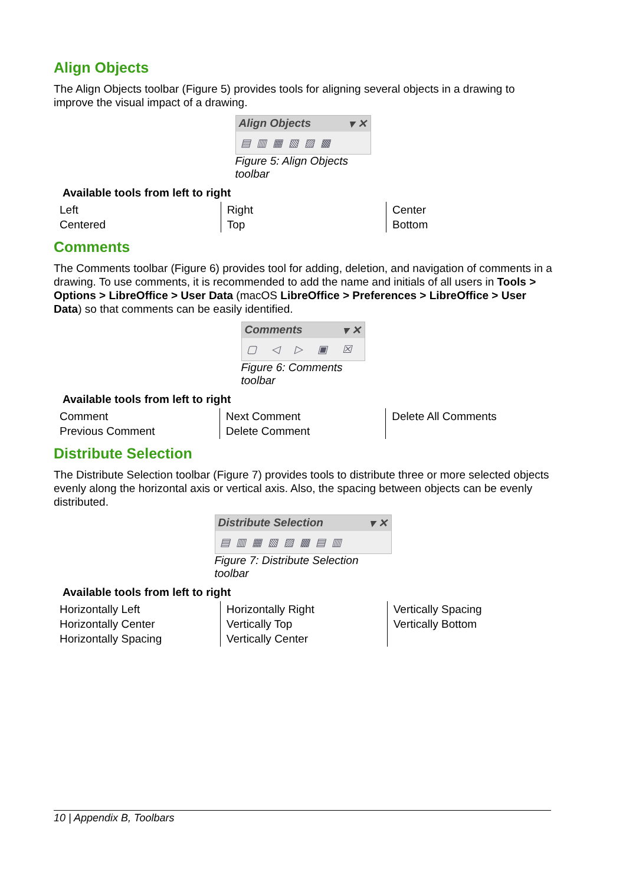Align Objects
The Align Objects toolbar (Figure 5) provides tools for aligning several objects in a drawing to improve the visual impact of a drawing.
Align Objects ▾ ✕
▤▥▦▧▨▩
Figure 5: Align Objects toolbar
Available tools from left to right
| Left Centered | Right Top | Center Bottom |
Comments
The Comments toolbar (Figure 6) provides tool for adding, deletion, and navigation of comments in a drawing. To use comments, it is recommended to add the name and initials of all users in Tools > Options > LibreOffice > User Data (macOS LibreOffice > Preferences > LibreOffice > User Data) so that comments can be easily identified.
Comments ▾ ✕
▢ ◁ ▷ ▣ ☒
Figure 6: Comments toolbar
Available tools from left to right
| Comment Previous Comment | Next Comment Delete Comment | Delete All Comments |
Distribute Selection
The Distribute Selection toolbar (Figure 7) provides tools to distribute three or more selected objects evenly along the horizontal axis or vertical axis. Also, the spacing between objects can be evenly distributed.
Distribute Selection ▾ ✕
▤▥▦▧▨▩▤▥
Figure 7: Distribute Selection toolbar
Available tools from left to right
| Horizontally Left Horizontally Center Horizontally Spacing | Horizontally Right Vertically Top Vertically Center | Vertically Spacing Vertically Bottom |
10 | Appendix B, Toolbars